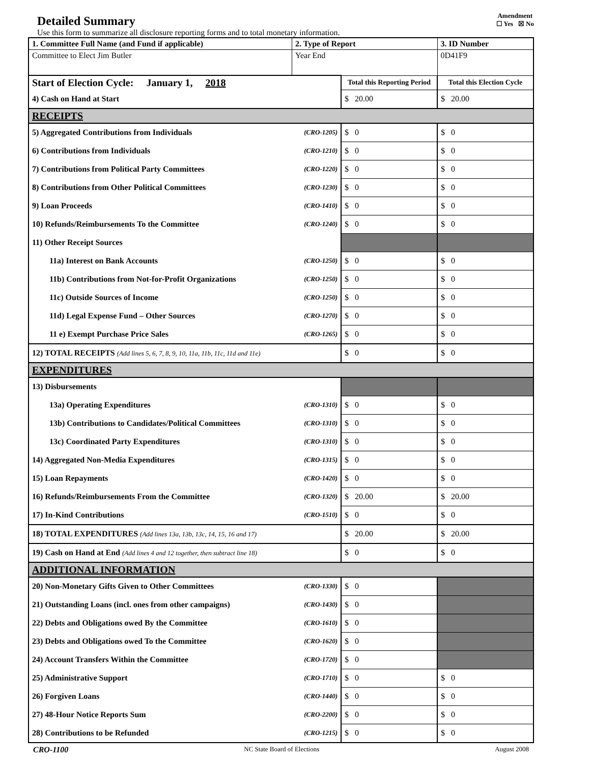Detailed Summary
Amendment
☐ Yes ☒ No
Use this form to summarize all disclosure reporting forms and to total monetary information.
| 1. Committee Full Name (and Fund if applicable) | 2. Type of Report | | 3. ID Number |
| Committee to Elect Jim Butler | Year End | | 0D41F9 |
| Start of Election Cycle: January 1, 2018 | | Total this Reporting Period | Total this Election Cycle |
| 4) Cash on Hand at Start | | $ 20.00 | $ 20.00 |
| RECEIPTS | | | |
| 5) Aggregated Contributions from Individuals | (CRO-1205) | $ 0 | $ 0 |
| 6) Contributions from Individuals | (CRO-1210) | $ 0 | $ 0 |
| 7) Contributions from Political Party Committees | (CRO-1220) | $ 0 | $ 0 |
| 8) Contributions from Other Political Committees | (CRO-1230) | $ 0 | $ 0 |
| 9) Loan Proceeds | (CRO-1410) | $ 0 | $ 0 |
| 10) Refunds/Reimbursements To the Committee | (CRO-1240) | $ 0 | $ 0 |
| 11) Other Receipt Sources | | | |
| 11a) Interest on Bank Accounts | (CRO-1250) | $ 0 | $ 0 |
| 11b) Contributions from Not-for-Profit Organizations | (CRO-1250) | $ 0 | $ 0 |
| 11c) Outside Sources of Income | (CRO-1250) | $ 0 | $ 0 |
| 11d) Legal Expense Fund – Other Sources | (CRO-1270) | $ 0 | $ 0 |
| 11 e) Exempt Purchase Price Sales | (CRO-1265) | $ 0 | $ 0 |
| 12) TOTAL RECEIPTS (Add lines 5, 6, 7, 8, 9, 10, 11a, 11b, 11c, 11d and 11e) | | $ 0 | $ 0 |
| EXPENDITURES | | | |
| 13) Disbursements | | | |
| 13a) Operating Expenditures | (CRO-1310) | $ 0 | $ 0 |
| 13b) Contributions to Candidates/Political Committees | (CRO-1310) | $ 0 | $ 0 |
| 13c) Coordinated Party Expenditures | (CRO-1310) | $ 0 | $ 0 |
| 14) Aggregated Non-Media Expenditures | (CRO-1315) | $ 0 | $ 0 |
| 15) Loan Repayments | (CRO-1420) | $ 0 | $ 0 |
| 16) Refunds/Reimbursements From the Committee | (CRO-1320) | $ 20.00 | $ 20.00 |
| 17) In-Kind Contributions | (CRO-1510) | $ 0 | $ 0 |
| 18) TOTAL EXPENDITURES (Add lines 13a, 13b, 13c, 14, 15, 16 and 17) | | $ 20.00 | $ 20.00 |
| 19) Cash on Hand at End (Add lines 4 and 12 together, then subtract line 18) | | $ 0 | $ 0 |
| ADDITIONAL INFORMATION | | | |
| 20) Non-Monetary Gifts Given to Other Committees | (CRO-1330) | $ 0 | |
| 21) Outstanding Loans (incl. ones from other campaigns) | (CRO-1430) | $ 0 | |
| 22) Debts and Obligations owed By the Committee | (CRO-1610) | $ 0 | |
| 23) Debts and Obligations owed To the Committee | (CRO-1620) | $ 0 | |
| 24) Account Transfers Within the Committee | (CRO-1720) | $ 0 | |
| 25) Administrative Support | (CRO-1710) | $ 0 | $ 0 |
| 26) Forgiven Loans | (CRO-1440) | $ 0 | $ 0 |
| 27) 48-Hour Notice Reports Sum | (CRO-2200) | $ 0 | $ 0 |
| 28) Contributions to be Refunded | (CRO-1215) | $ 0 | $ 0 |
CRO-1100 NC State Board of Elections August 2008